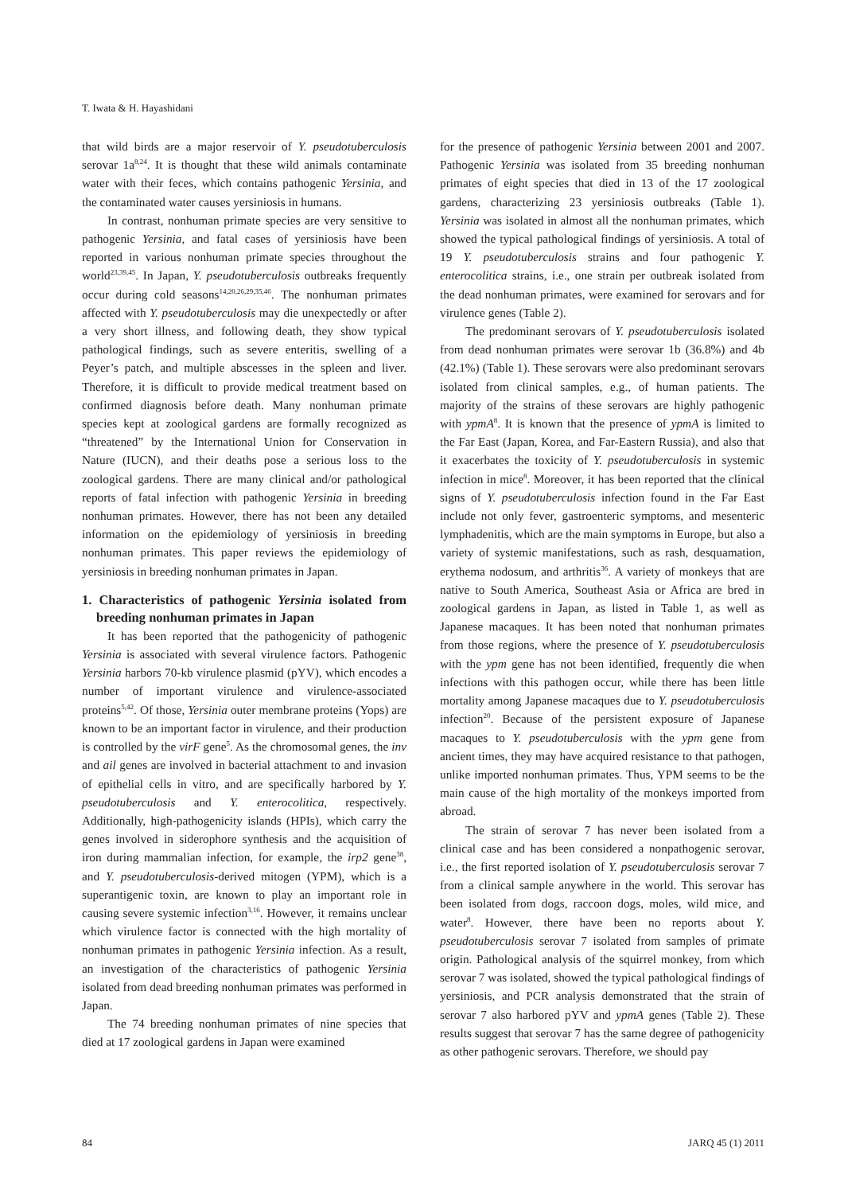T. Iwata & H. Hayashidani
that wild birds are a major reservoir of Y. pseudotuberculosis serovar 1a<sup>8,24</sup>. It is thought that these wild animals contaminate water with their feces, which contains pathogenic Yersinia, and the contaminated water causes yersiniosis in humans.
In contrast, nonhuman primate species are very sensitive to pathogenic Yersinia, and fatal cases of yersiniosis have been reported in various nonhuman primate species throughout the world<sup>23,39,45</sup>. In Japan, Y. pseudotuberculosis outbreaks frequently occur during cold seasons<sup>14,20,26,29,35,46</sup>. The nonhuman primates affected with Y. pseudotuberculosis may die unexpectedly or after a very short illness, and following death, they show typical pathological findings, such as severe enteritis, swelling of a Peyer’s patch, and multiple abscesses in the spleen and liver. Therefore, it is difficult to provide medical treatment based on confirmed diagnosis before death. Many nonhuman primate species kept at zoological gardens are formally recognized as “threatened” by the International Union for Conservation in Nature (IUCN), and their deaths pose a serious loss to the zoological gardens. There are many clinical and/or pathological reports of fatal infection with pathogenic Yersinia in breeding nonhuman primates. However, there has not been any detailed information on the epidemiology of yersiniosis in breeding nonhuman primates. This paper reviews the epidemiology of yersiniosis in breeding nonhuman primates in Japan.
1. Characteristics of pathogenic Yersinia isolated from breeding nonhuman primates in Japan
It has been reported that the pathogenicity of pathogenic Yersinia is associated with several virulence factors. Pathogenic Yersinia harbors 70-kb virulence plasmid (pYV), which encodes a number of important virulence and virulence-associated proteins<sup>5,42</sup>. Of those, Yersinia outer membrane proteins (Yops) are known to be an important factor in virulence, and their production is controlled by the virF gene<sup>5</sup>. As the chromosomal genes, the inv and ail genes are involved in bacterial attachment to and invasion of epithelial cells in vitro, and are specifically harbored by Y. pseudotuberculosis and Y. enterocolitica, respectively. Additionally, high-pathogenicity islands (HPIs), which carry the genes involved in siderophore synthesis and the acquisition of iron during mammalian infection, for example, the irp2 gene<sup>38</sup>, and Y. pseudotuberculosis-derived mitogen (YPM), which is a superantigenic toxin, are known to play an important role in causing severe systemic infection<sup>3,16</sup>. However, it remains unclear which virulence factor is connected with the high mortality of nonhuman primates in pathogenic Yersinia infection. As a result, an investigation of the characteristics of pathogenic Yersinia isolated from dead breeding nonhuman primates was performed in Japan.
The 74 breeding nonhuman primates of nine species that died at 17 zoological gardens in Japan were examined
for the presence of pathogenic Yersinia between 2001 and 2007. Pathogenic Yersinia was isolated from 35 breeding nonhuman primates of eight species that died in 13 of the 17 zoological gardens, characterizing 23 yersiniosis outbreaks (Table 1). Yersinia was isolated in almost all the nonhuman primates, which showed the typical pathological findings of yersiniosis. A total of 19 Y. pseudotuberculosis strains and four pathogenic Y. enterocolitica strains, i.e., one strain per outbreak isolated from the dead nonhuman primates, were examined for serovars and for virulence genes (Table 2).
The predominant serovars of Y. pseudotuberculosis isolated from dead nonhuman primates were serovar 1b (36.8%) and 4b (42.1%) (Table 1). These serovars were also predominant serovars isolated from clinical samples, e.g., of human patients. The majority of the strains of these serovars are highly pathogenic with ypmA<sup>8</sup>. It is known that the presence of ypmA is limited to the Far East (Japan, Korea, and Far-Eastern Russia), and also that it exacerbates the toxicity of Y. pseudotuberculosis in systemic infection in mice<sup>8</sup>. Moreover, it has been reported that the clinical signs of Y. pseudotuberculosis infection found in the Far East include not only fever, gastroenteric symptoms, and mesenteric lymphadenitis, which are the main symptoms in Europe, but also a variety of systemic manifestations, such as rash, desquamation, erythema nodosum, and arthritis<sup>36</sup>. A variety of monkeys that are native to South America, Southeast Asia or Africa are bred in zoological gardens in Japan, as listed in Table 1, as well as Japanese macaques. It has been noted that nonhuman primates from those regions, where the presence of Y. pseudotuberculosis with the ypm gene has not been identified, frequently die when infections with this pathogen occur, while there has been little mortality among Japanese macaques due to Y. pseudotuberculosis infection<sup>20</sup>. Because of the persistent exposure of Japanese macaques to Y. pseudotuberculosis with the ypm gene from ancient times, they may have acquired resistance to that pathogen, unlike imported nonhuman primates. Thus, YPM seems to be the main cause of the high mortality of the monkeys imported from abroad.
The strain of serovar 7 has never been isolated from a clinical case and has been considered a nonpathogenic serovar, i.e., the first reported isolation of Y. pseudotuberculosis serovar 7 from a clinical sample anywhere in the world. This serovar has been isolated from dogs, raccoon dogs, moles, wild mice, and water<sup>8</sup>. However, there have been no reports about Y. pseudotuberculosis serovar 7 isolated from samples of primate origin. Pathological analysis of the squirrel monkey, from which serovar 7 was isolated, showed the typical pathological findings of yersiniosis, and PCR analysis demonstrated that the strain of serovar 7 also harbored pYV and ypmA genes (Table 2). These results suggest that serovar 7 has the same degree of pathogenicity as other pathogenic serovars. Therefore, we should pay
84 JARQ 45 (1) 2011